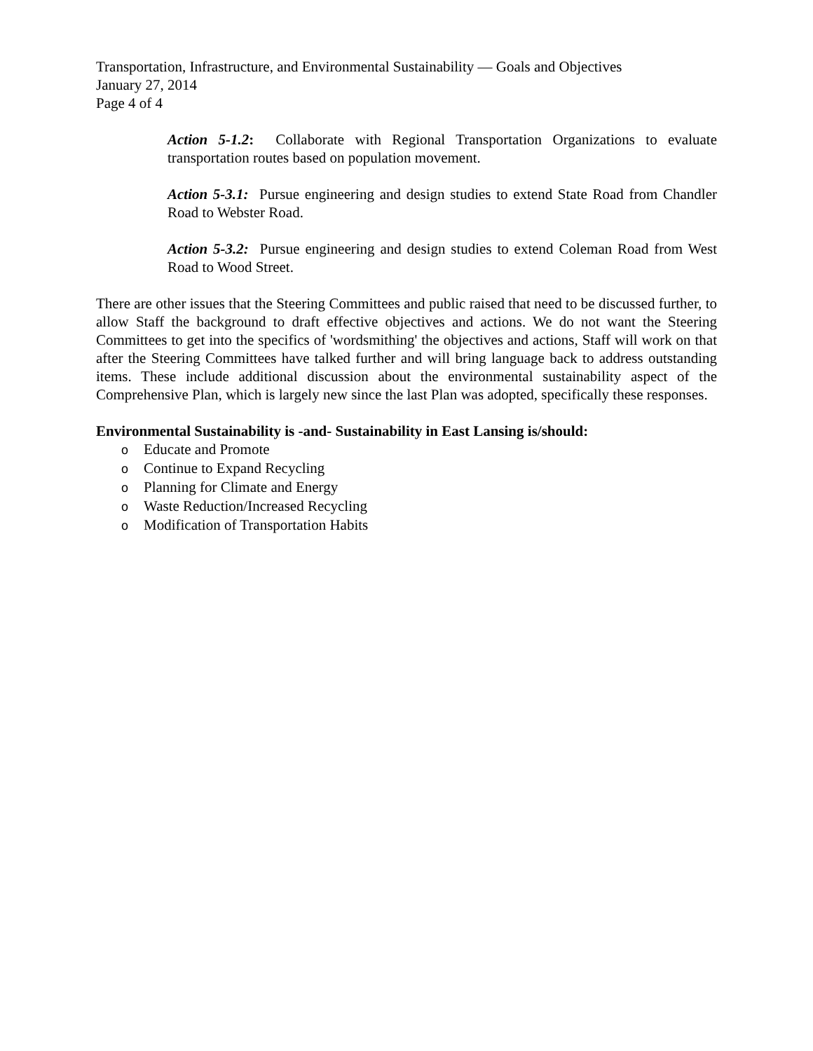Transportation, Infrastructure, and Environmental Sustainability — Goals and Objectives
January 27, 2014
Page 4 of 4
Action 5-1.2: Collaborate with Regional Transportation Organizations to evaluate transportation routes based on population movement.
Action 5-3.1: Pursue engineering and design studies to extend State Road from Chandler Road to Webster Road.
Action 5-3.2: Pursue engineering and design studies to extend Coleman Road from West Road to Wood Street.
There are other issues that the Steering Committees and public raised that need to be discussed further, to allow Staff the background to draft effective objectives and actions. We do not want the Steering Committees to get into the specifics of 'wordsmithing' the objectives and actions, Staff will work on that after the Steering Committees have talked further and will bring language back to address outstanding items. These include additional discussion about the environmental sustainability aspect of the Comprehensive Plan, which is largely new since the last Plan was adopted, specifically these responses.
Environmental Sustainability is -and- Sustainability in East Lansing is/should:
o Educate and Promote
o Continue to Expand Recycling
o Planning for Climate and Energy
o Waste Reduction/Increased Recycling
o Modification of Transportation Habits